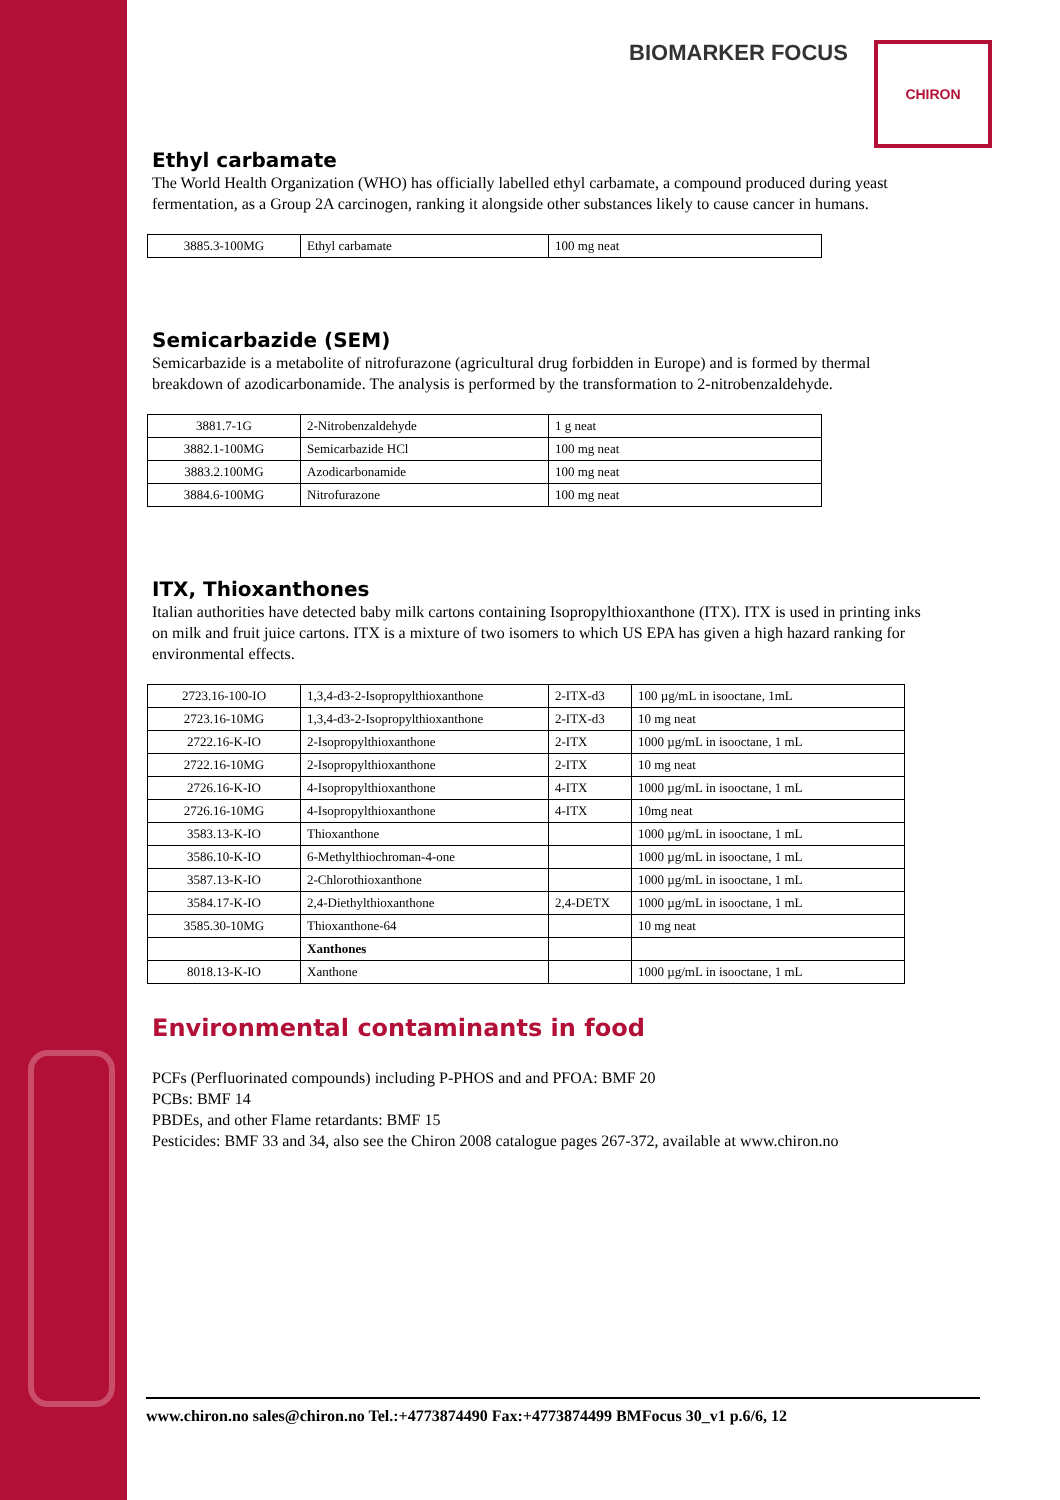BIOMARKER FOCUS CHIRON
Ethyl carbamate
The World Health Organization (WHO) has officially labelled ethyl carbamate, a compound produced during yeast fermentation, as a Group 2A carcinogen, ranking it alongside other substances likely to cause cancer in humans.
| 3885.3-100MG | Ethyl carbamate | 100 mg neat |
Semicarbazide (SEM)
Semicarbazide is a metabolite of nitrofurazone (agricultural drug forbidden in Europe) and is formed by thermal breakdown of azodicarbonamide. The analysis is performed by the transformation to 2-nitrobenzaldehyde.
| 3881.7-1G | 2-Nitrobenzaldehyde | 1 g neat |
| 3882.1-100MG | Semicarbazide HCl | 100 mg neat |
| 3883.2.100MG | Azodicarbonamide | 100 mg neat |
| 3884.6-100MG | Nitrofurazone | 100 mg neat |
ITX, Thioxanthones
Italian authorities have detected baby milk cartons containing Isopropylthioxanthone (ITX). ITX is used in printing inks on milk and fruit juice cartons. ITX is a mixture of two isomers to which US EPA has given a high hazard ranking for environmental effects.
| 2723.16-100-IO | 1,3,4-d3-2-Isopropylthioxanthone | 2-ITX-d3 | 100 µg/mL in isooctane, 1mL |
| 2723.16-10MG | 1,3,4-d3-2-Isopropylthioxanthone | 2-ITX-d3 | 10 mg neat |
| 2722.16-K-IO | 2-Isopropylthioxanthone | 2-ITX | 1000 µg/mL in isooctane, 1 mL |
| 2722.16-10MG | 2-Isopropylthioxanthone | 2-ITX | 10 mg neat |
| 2726.16-K-IO | 4-Isopropylthioxanthone | 4-ITX | 1000 µg/mL in isooctane, 1 mL |
| 2726.16-10MG | 4-Isopropylthioxanthone | 4-ITX | 10mg neat |
| 3583.13-K-IO | Thioxanthone | | 1000 µg/mL in isooctane, 1 mL |
| 3586.10-K-IO | 6-Methylthiochroman-4-one | | 1000 µg/mL in isooctane, 1 mL |
| 3587.13-K-IO | 2-Chlorothioxanthone | | 1000 µg/mL in isooctane, 1 mL |
| 3584.17-K-IO | 2,4-Diethylthioxanthone | 2,4-DETX | 1000 µg/mL in isooctane, 1 mL |
| 3585.30-10MG | Thioxanthone-64 | | 10 mg neat |
| | Xanthones | | |
| 8018.13-K-IO | Xanthone | | 1000 µg/mL in isooctane, 1 mL |
Environmental contaminants in food
PCFs (Perfluorinated compounds) including P-PHOS and and PFOA: BMF 20
PCBs: BMF 14
PBDEs, and other Flame retardants: BMF 15
Pesticides: BMF 33 and 34, also see the Chiron 2008 catalogue pages 267-372, available at www.chiron.no
www.chiron.no sales@chiron.no Tel.:+4773874490 Fax:+4773874499 BMFocus 30_v1 p.6/6, 12